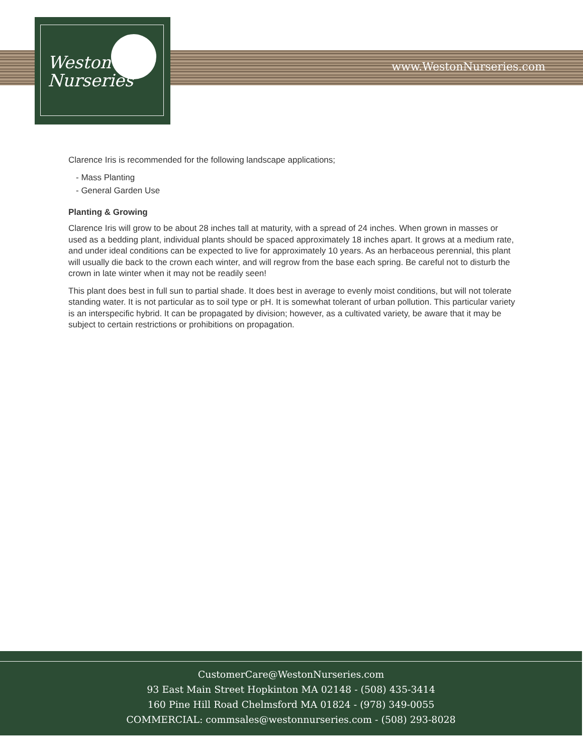www.WestonNurseries.com
Weston
Nurseries
Clarence Iris is recommended for the following landscape applications;
- Mass Planting
- General Garden Use
Planting & Growing
Clarence Iris will grow to be about 28 inches tall at maturity, with a spread of 24 inches. When grown in masses or used as a bedding plant, individual plants should be spaced approximately 18 inches apart. It grows at a medium rate, and under ideal conditions can be expected to live for approximately 10 years. As an herbaceous perennial, this plant will usually die back to the crown each winter, and will regrow from the base each spring. Be careful not to disturb the crown in late winter when it may not be readily seen!
This plant does best in full sun to partial shade. It does best in average to evenly moist conditions, but will not tolerate standing water. It is not particular as to soil type or pH. It is somewhat tolerant of urban pollution. This particular variety is an interspecific hybrid. It can be propagated by division; however, as a cultivated variety, be aware that it may be subject to certain restrictions or prohibitions on propagation.
CustomerCare@WestonNurseries.com
93 East Main Street Hopkinton MA 02148 - (508) 435-3414
160 Pine Hill Road Chelmsford MA 01824 - (978) 349-0055
COMMERCIAL: commsales@westonnurseries.com - (508) 293-8028